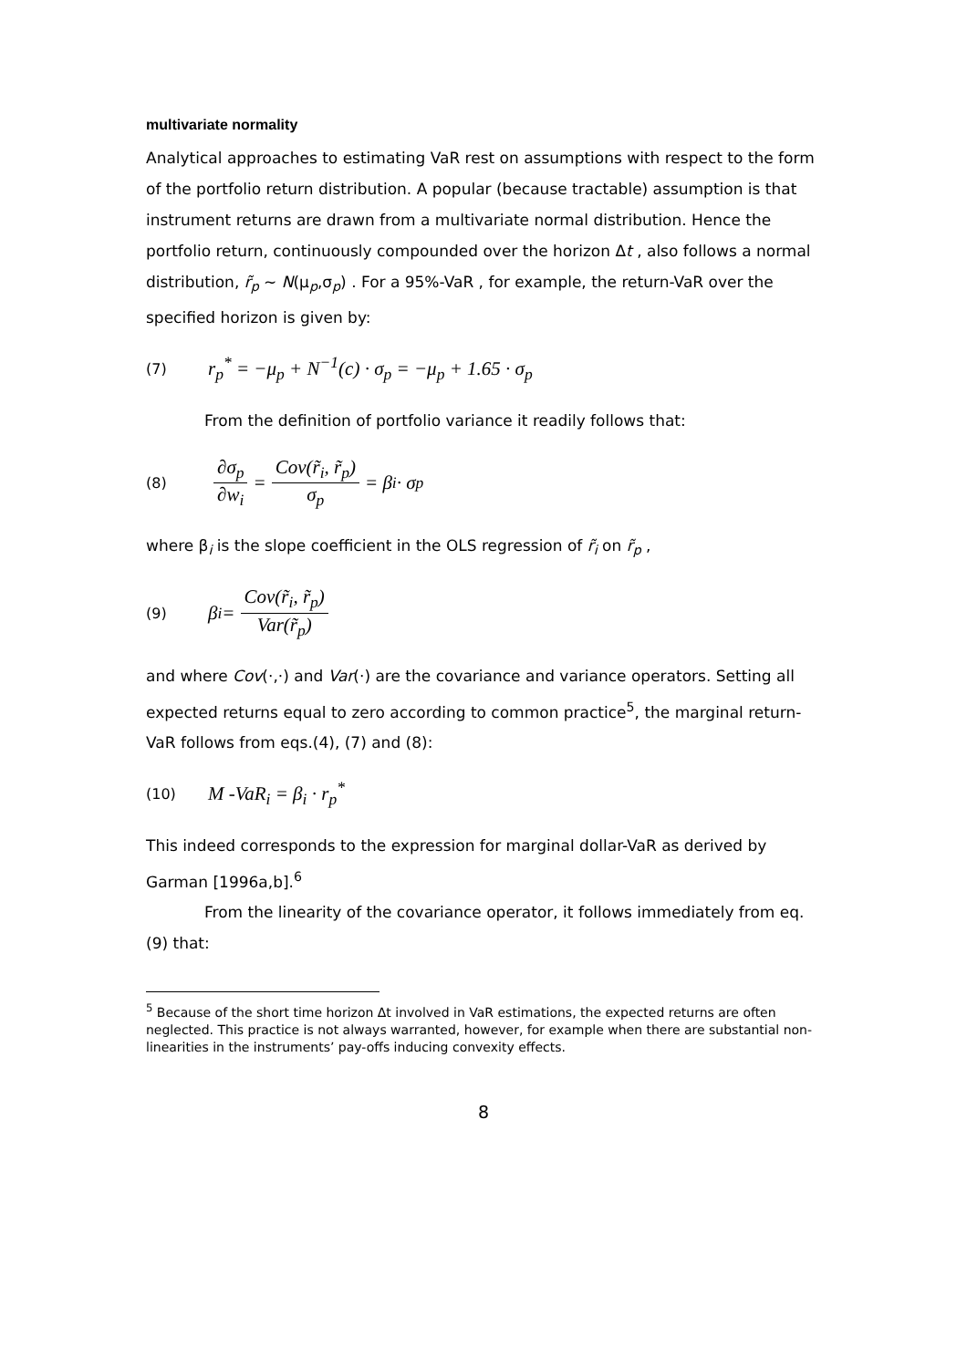multivariate normality
Analytical approaches to estimating VaR rest on assumptions with respect to the form of the portfolio return distribution. A popular (because tractable) assumption is that instrument returns are drawn from a multivariate normal distribution. Hence the portfolio return, continuously compounded over the horizon Δt , also follows a normal distribution, r̃<sub>p</sub> ~ N(μ<sub>p</sub>,σ<sub>p</sub>) . For a 95%-VaR , for example, the return-VaR over the specified horizon is given by:
(7) r<sub>p</sub><sup>*</sup> = −μ<sub>p</sub> + N<sup>−1</sup>(c) · σ<sub>p</sub> = −μ<sub>p</sub> + 1.65 · σ<sub>p</sub>
From the definition of portfolio variance it readily follows that:
(8) ∂σ<sub>p</sub> ∂w<sub>i</sub> = Cov(r̃<sub>i</sub>, r̃<sub>p</sub>) σ<sub>p</sub> = β<sub>i</sub> · σ<sub>p</sub>
where β<sub>i</sub> is the slope coefficient in the OLS regression of r̃<sub>i</sub> on r̃<sub>p</sub> ,
(9) β<sub>i</sub> = Cov(r̃<sub>i</sub>, r̃<sub>p</sub>) Var(r̃<sub>p</sub>)
and where Cov(·,·) and Var(·) are the covariance and variance operators. Setting all expected returns equal to zero according to common practice<sup>5</sup>, the marginal return-VaR follows from eqs.(4), (7) and (8):
(10) M -VaR<sub>i</sub> = β<sub>i</sub> · r<sub>p</sub><sup>*</sup>
This indeed corresponds to the expression for marginal dollar-VaR as derived by Garman [1996a,b].<sup>6</sup>
From the linearity of the covariance operator, it follows immediately from eq.(9) that:
<sup>5</sup> Because of the short time horizon Δt involved in VaR estimations, the expected returns are often neglected. This practice is not always warranted, however, for example when there are substantial non-linearities in the instruments’ pay-offs inducing convexity effects.
8